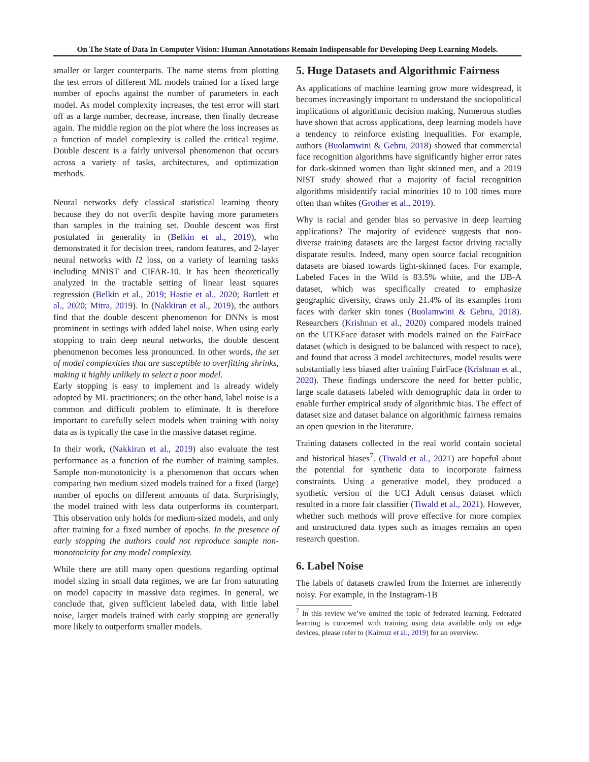On The State of Data In Computer Vision: Human Annotations Remain Indispensable for Developing Deep Learning Models.
smaller or larger counterparts. The name stems from plotting the test errors of different ML models trained for a fixed large number of epochs against the number of parameters in each model. As model complexity increases, the test error will start off as a large number, decrease, increase, then finally decrease again. The middle region on the plot where the loss increases as a function of model complexity is called the critical regime. Double descent is a fairly universal phenomenon that occurs across a variety of tasks, architectures, and optimization methods.
Neural networks defy classical statistical learning theory because they do not overfit despite having more parameters than samples in the training set. Double descent was first postulated in generality in (Belkin et al., 2019), who demonstrated it for decision trees, random features, and 2-layer neural networks with l2 loss, on a variety of learning tasks including MNIST and CIFAR-10. It has been theoretically analyzed in the tractable setting of linear least squares regression (Belkin et al., 2019; Hastie et al., 2020; Bartlett et al., 2020; Mitra, 2019). In (Nakkiran et al., 2019), the authors find that the double descent phenomenon for DNNs is most prominent in settings with added label noise. When using early stopping to train deep neural networks, the double descent phenomenon becomes less pronounced. In other words, the set of model complexities that are susceptible to overfitting shrinks, making it highly unlikely to select a poor model.
Early stopping is easy to implement and is already widely adopted by ML practitioners; on the other hand, label noise is a common and difficult problem to eliminate. It is therefore important to carefully select models when training with noisy data as is typically the case in the massive dataset regime.
In their work, (Nakkiran et al., 2019) also evaluate the test performance as a function of the number of training samples. Sample non-monotonicity is a phenomenon that occurs when comparing two medium sized models trained for a fixed (large) number of epochs on different amounts of data. Surprisingly, the model trained with less data outperforms its counterpart. This observation only holds for medium-sized models, and only after training for a fixed number of epochs. In the presence of early stopping the authors could not reproduce sample non-monotonicity for any model complexity.
While there are still many open questions regarding optimal model sizing in small data regimes, we are far from saturating on model capacity in massive data regimes. In general, we conclude that, given sufficient labeled data, with little label noise, larger models trained with early stopping are generally more likely to outperform smaller models.
5. Huge Datasets and Algorithmic Fairness
As applications of machine learning grow more widespread, it becomes increasingly important to understand the sociopolitical implications of algorithmic decision making. Numerous studies have shown that across applications, deep learning models have a tendency to reinforce existing inequalities. For example, authors (Buolamwini & Gebru, 2018) showed that commercial face recognition algorithms have significantly higher error rates for dark-skinned women than light skinned men, and a 2019 NIST study showed that a majority of facial recognition algorithms misidentify racial minorities 10 to 100 times more often than whites (Grother et al., 2019).
Why is racial and gender bias so pervasive in deep learning applications? The majority of evidence suggests that non-diverse training datasets are the largest factor driving racially disparate results. Indeed, many open source facial recognition datasets are biased towards light-skinned faces. For example, Labeled Faces in the Wild is 83.5% white, and the IJB-A dataset, which was specifically created to emphasize geographic diversity, draws only 21.4% of its examples from faces with darker skin tones (Buolamwini & Gebru, 2018). Researchers (Krishnan et al., 2020) compared models trained on the UTKFace dataset with models trained on the FairFace dataset (which is designed to be balanced with respect to race), and found that across 3 model architectures, model results were substantially less biased after training FairFace (Krishnan et al., 2020). These findings underscore the need for better public, large scale datasets labeled with demographic data in order to enable further empirical study of algorithmic bias. The effect of dataset size and dataset balance on algorithmic fairness remains an open question in the literature.
Training datasets collected in the real world contain societal and historical biases<sup>7</sup>. (Tiwald et al., 2021) are hopeful about the potential for synthetic data to incorporate fairness constraints. Using a generative model, they produced a synthetic version of the UCI Adult census dataset which resulted in a more fair classifier (Tiwald et al., 2021). However, whether such methods will prove effective for more complex and unstructured data types such as images remains an open research question.
6. Label Noise
The labels of datasets crawled from the Internet are inherently noisy. For example, in the Instagram-1B
<sup>7</sup> In this review we’ve omitted the topic of federated learning. Federated learning is concerned with training using data available only on edge devices, please refer to (Kairouz et al., 2019) for an overview.